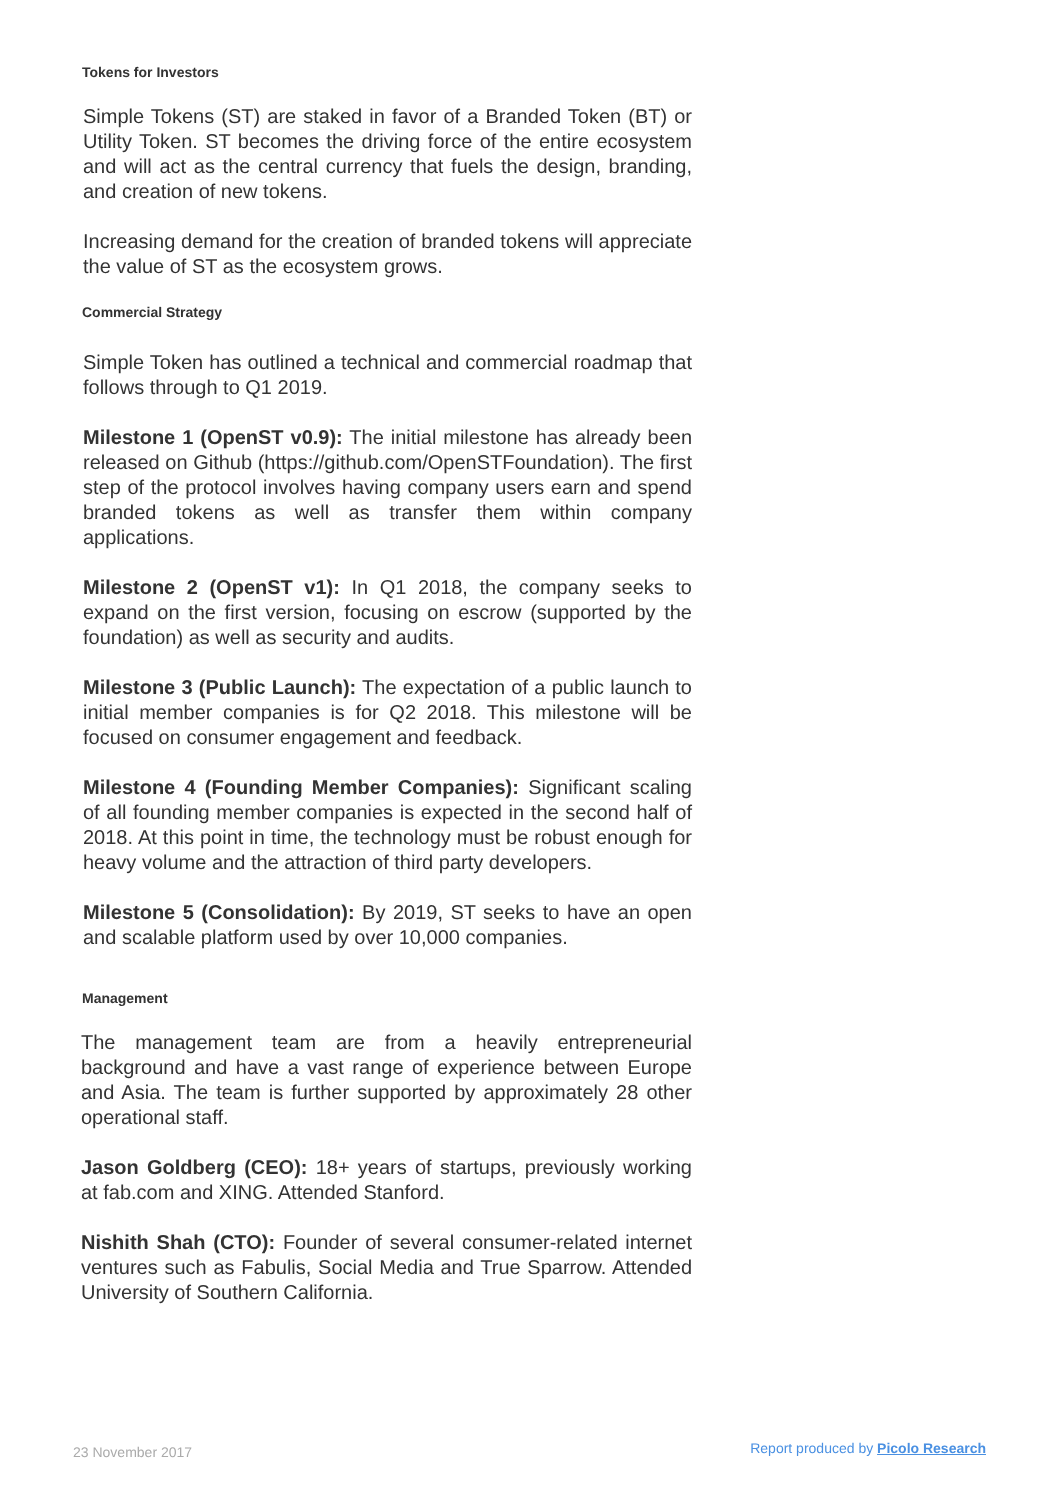Tokens for Investors
Simple Tokens (ST) are staked in favor of a Branded Token (BT) or Utility Token. ST becomes the driving force of the entire ecosystem and will act as the central currency that fuels the design, branding, and creation of new tokens.
Increasing demand for the creation of branded tokens will appreciate the value of ST as the ecosystem grows.
Commercial Strategy
Simple Token has outlined a technical and commercial roadmap that follows through to Q1 2019.
Milestone 1 (OpenST v0.9): The initial milestone has already been released on Github (https://github.com/OpenSTFoundation). The first step of the protocol involves having company users earn and spend branded tokens as well as transfer them within company applications.
Milestone 2 (OpenST v1): In Q1 2018, the company seeks to expand on the first version, focusing on escrow (supported by the foundation) as well as security and audits.
Milestone 3 (Public Launch): The expectation of a public launch to initial member companies is for Q2 2018. This milestone will be focused on consumer engagement and feedback.
Milestone 4 (Founding Member Companies): Significant scaling of all founding member companies is expected in the second half of 2018. At this point in time, the technology must be robust enough for heavy volume and the attraction of third party developers.
Milestone 5 (Consolidation): By 2019, ST seeks to have an open and scalable platform used by over 10,000 companies.
Management
The management team are from a heavily entrepreneurial background and have a vast range of experience between Europe and Asia. The team is further supported by approximately 28 other operational staff.
Jason Goldberg (CEO): 18+ years of startups, previously working at fab.com and XING. Attended Stanford.
Nishith Shah (CTO): Founder of several consumer-related internet ventures such as Fabulis, Social Media and True Sparrow. Attended University of Southern California.
23 November 2017 Report produced by Picolo Research